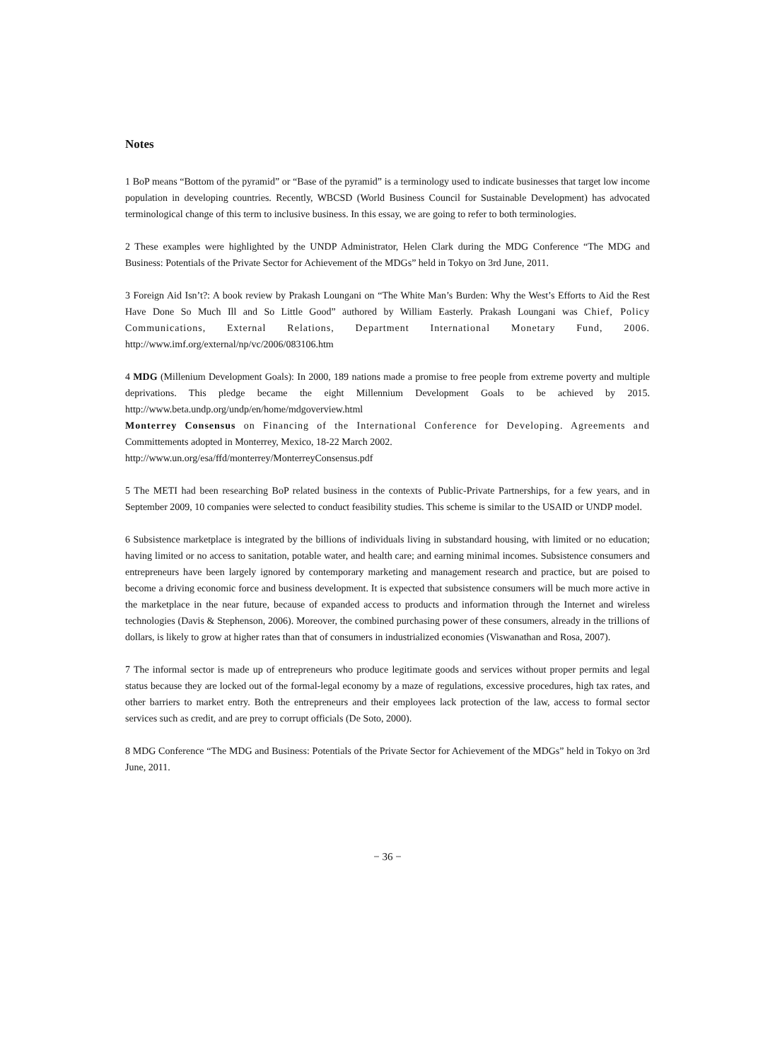Notes
1 BoP means “Bottom of the pyramid” or “Base of the pyramid” is a terminology used to indicate businesses that target low income population in developing countries. Recently, WBCSD (World Business Council for Sustainable Development) has advocated terminological change of this term to inclusive business. In this essay, we are going to refer to both terminologies.
2 These examples were highlighted by the UNDP Administrator, Helen Clark during the MDG Conference “The MDG and Business: Potentials of the Private Sector for Achievement of the MDGs” held in Tokyo on 3rd June, 2011.
3 Foreign Aid Isn’t?: A book review by Prakash Loungani on “The White Man’s Burden: Why the West’s Efforts to Aid the Rest Have Done So Much Ill and So Little Good” authored by William Easterly. Prakash Loungani was Chief, Policy Communications, External Relations, Department International Monetary Fund, 2006. http://www.imf.org/external/np/vc/2006/083106.htm
4 MDG (Millenium Development Goals): In 2000, 189 nations made a promise to free people from extreme poverty and multiple deprivations. This pledge became the eight Millennium Development Goals to be achieved by 2015. http://www.beta.undp.org/undp/en/home/mdgoverview.html
Monterrey Consensus on Financing of the International Conference for Developing. Agreements and Committements adopted in Monterrey, Mexico, 18-22 March 2002.
http://www.un.org/esa/ffd/monterrey/MonterreyConsensus.pdf
5 The METI had been researching BoP related business in the contexts of Public-Private Partnerships, for a few years, and in September 2009, 10 companies were selected to conduct feasibility studies. This scheme is similar to the USAID or UNDP model.
6 Subsistence marketplace is integrated by the billions of individuals living in substandard housing, with limited or no education; having limited or no access to sanitation, potable water, and health care; and earning minimal incomes. Subsistence consumers and entrepreneurs have been largely ignored by contemporary marketing and management research and practice, but are poised to become a driving economic force and business development. It is expected that subsistence consumers will be much more active in the marketplace in the near future, because of expanded access to products and information through the Internet and wireless technologies (Davis & Stephenson, 2006). Moreover, the combined purchasing power of these consumers, already in the trillions of dollars, is likely to grow at higher rates than that of consumers in industrialized economies (Viswanathan and Rosa, 2007).
7 The informal sector is made up of entrepreneurs who produce legitimate goods and services without proper permits and legal status because they are locked out of the formal-legal economy by a maze of regulations, excessive procedures, high tax rates, and other barriers to market entry. Both the entrepreneurs and their employees lack protection of the law, access to formal sector services such as credit, and are prey to corrupt officials (De Soto, 2000).
8 MDG Conference “The MDG and Business: Potentials of the Private Sector for Achievement of the MDGs” held in Tokyo on 3rd June, 2011.
− 36 −